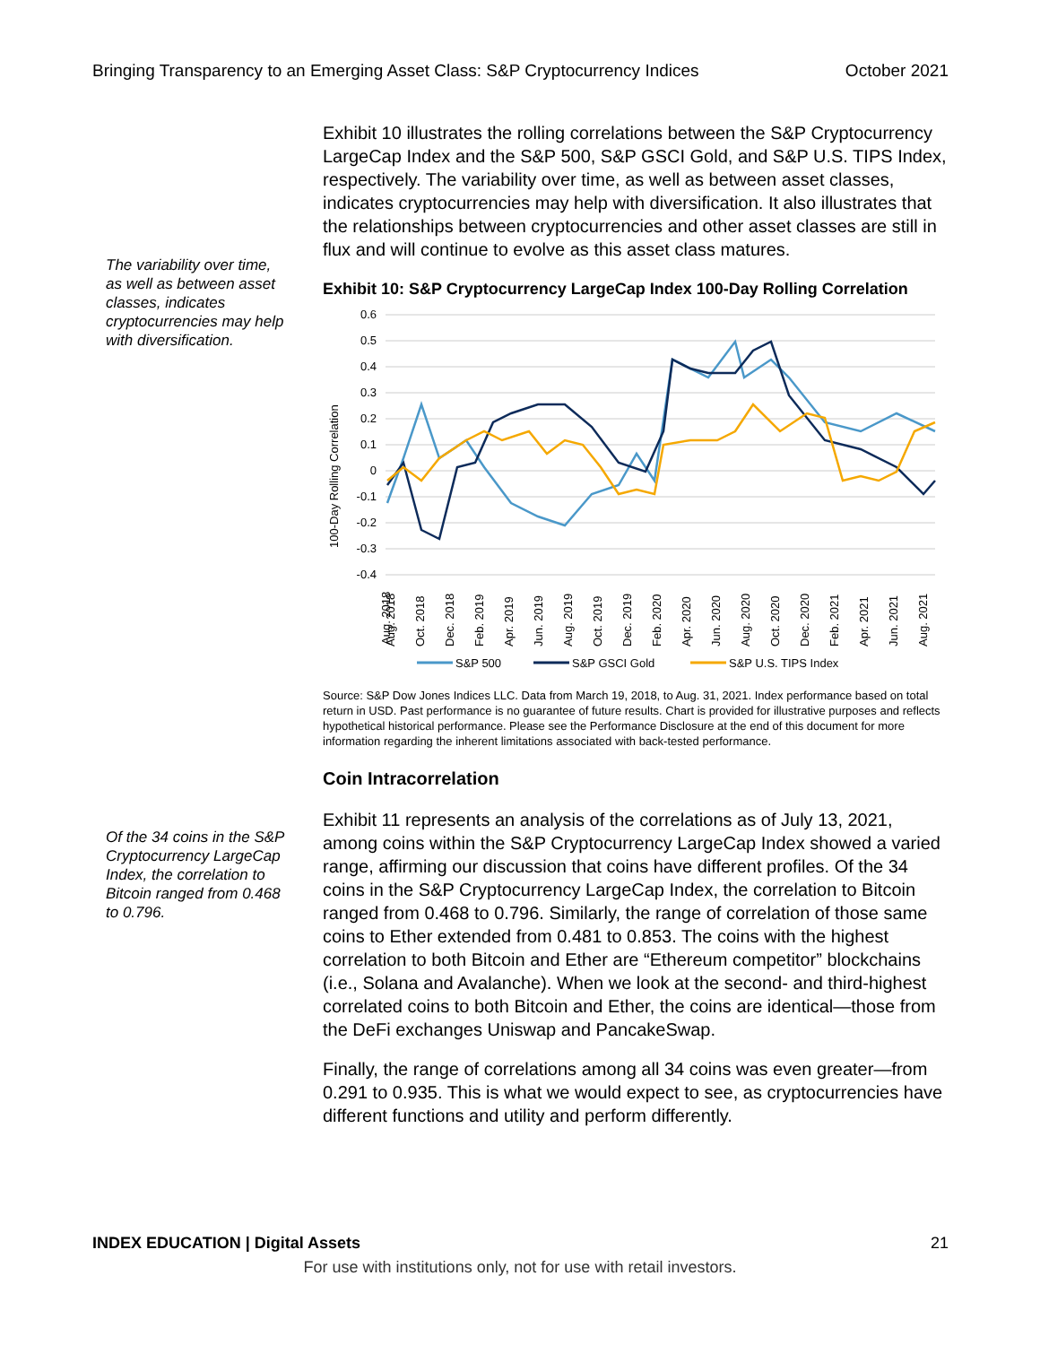Bringing Transparency to an Emerging Asset Class: S&P Cryptocurrency Indices October 2021
The variability over time, as well as between asset classes, indicates cryptocurrencies may help with diversification.
Exhibit 10 illustrates the rolling correlations between the S&P Cryptocurrency LargeCap Index and the S&P 500, S&P GSCI Gold, and S&P U.S. TIPS Index, respectively. The variability over time, as well as between asset classes, indicates cryptocurrencies may help with diversification. It also illustrates that the relationships between cryptocurrencies and other asset classes are still in flux and will continue to evolve as this asset class matures.
Exhibit 10: S&P Cryptocurrency LargeCap Index 100-Day Rolling Correlation
100-Day Rolling Correlation
0.6
0.5
0.4
0.3
0.2
0.1
0
-0.1
-0.2
-0.3
-0.4
Aug. 2018
Aug. 2018
Oct. 2018
Dec. 2018
Feb. 2019
Apr. 2019
Jun. 2019
Aug. 2019
Oct. 2019
Dec. 2019
Feb. 2020
Apr. 2020
Jun. 2020
Aug. 2020
Oct. 2020
Dec. 2020
Feb. 2021
Apr. 2021
Jun. 2021
Aug. 2021
S&P 500
S&P GSCI Gold
S&P U.S. TIPS Index
Source: S&P Dow Jones Indices LLC. Data from March 19, 2018, to Aug. 31, 2021. Index performance based on total return in USD. Past performance is no guarantee of future results. Chart is provided for illustrative purposes and reflects hypothetical historical performance. Please see the Performance Disclosure at the end of this document for more information regarding the inherent limitations associated with back-tested performance.
Coin Intracorrelation
Of the 34 coins in the S&P Cryptocurrency LargeCap Index, the correlation to Bitcoin ranged from 0.468 to 0.796.
Exhibit 11 represents an analysis of the correlations as of July 13, 2021, among coins within the S&P Cryptocurrency LargeCap Index showed a varied range, affirming our discussion that coins have different profiles. Of the 34 coins in the S&P Cryptocurrency LargeCap Index, the correlation to Bitcoin ranged from 0.468 to 0.796. Similarly, the range of correlation of those same coins to Ether extended from 0.481 to 0.853. The coins with the highest correlation to both Bitcoin and Ether are “Ethereum competitor” blockchains (i.e., Solana and Avalanche). When we look at the second- and third-highest correlated coins to both Bitcoin and Ether, the coins are identical—those from the DeFi exchanges Uniswap and PancakeSwap.
Finally, the range of correlations among all 34 coins was even greater—from 0.291 to 0.935. This is what we would expect to see, as cryptocurrencies have different functions and utility and perform differently.
INDEX EDUCATION | Digital Assets 21
For use with institutions only, not for use with retail investors.